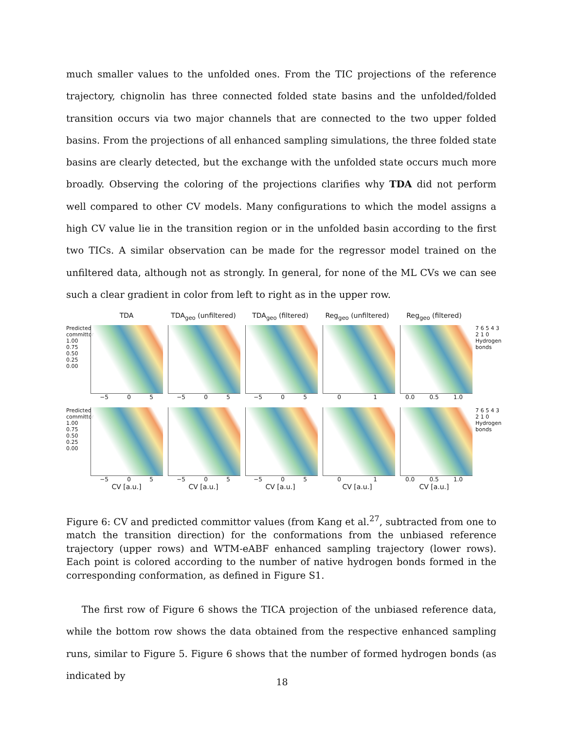much smaller values to the unfolded ones. From the TIC projections of the reference trajectory, chignolin has three connected folded state basins and the unfolded/folded transition occurs via two major channels that are connected to the two upper folded basins. From the projections of all enhanced sampling simulations, the three folded state basins are clearly detected, but the exchange with the unfolded state occurs much more broadly. Observing the coloring of the projections clarifies why TDA did not perform well compared to other CV models. Many configurations to which the model assigns a high CV value lie in the transition region or in the unfolded basin according to the first two TICs. A similar observation can be made for the regressor model trained on the unfiltered data, although not as strongly. In general, for none of the ML CVs we can see such a clear gradient in color from left to right as in the upper row.
TDA TDA<sub>geo</sub> (unfiltered)
TDA<sub>geo</sub> (filtered) Reg<sub>geo</sub> (unfiltered)
Reg<sub>geo</sub> (filtered)
Predicted committor 1.00 0.75 0.50 0.25 0.00
7 6 5 4 3 2 1 0 Hydrogen bonds
−5 0 5 −5 0 5 −5 0 5 0 1 0.0 0.5 1.0
Predicted committor 1.00 0.75 0.50 0.25 0.00
7 6 5 4 3 2 1 0 Hydrogen bonds
−5 0 5 −5 0 5 −5 0 5 0 1 0.0 0.5 1.0
CV [a.u.] CV [a.u.] CV [a.u.] CV [a.u.] CV [a.u.]
Figure 6: CV and predicted committor values (from Kang et al.<sup>27</sup>, subtracted from one to match the transition direction) for the conformations from the unbiased reference trajectory (upper rows) and WTM-eABF enhanced sampling trajectory (lower rows). Each point is colored according to the number of native hydrogen bonds formed in the corresponding conformation, as defined in Figure S1.
The first row of Figure 6 shows the TICA projection of the unbiased reference data, while the bottom row shows the data obtained from the respective enhanced sampling runs, similar to Figure 5. Figure 6 shows that the number of formed hydrogen bonds (as indicated by
18